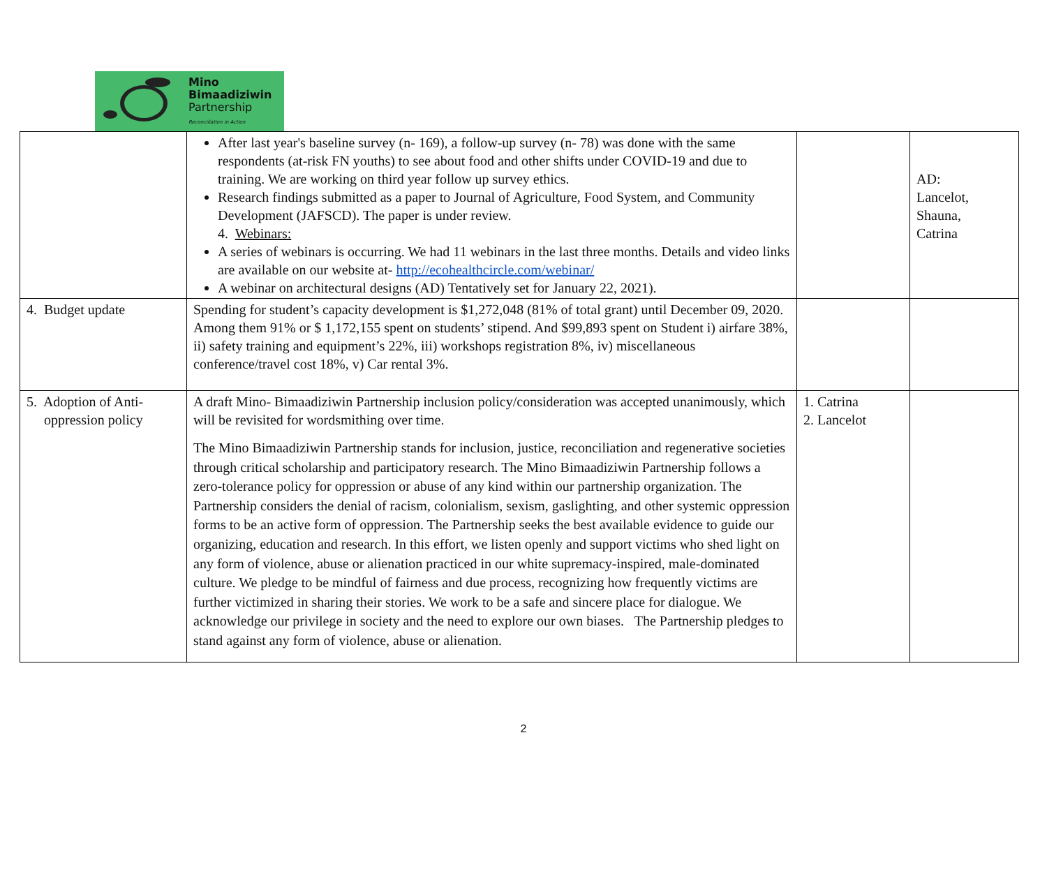Mino
Bimaadiziwin
Partnership
Reconciliation in Action
| | After last year's baseline survey (n- 169), a follow-up survey (n- 78) was done with the same respondents (at-risk FN youths) to see about food and other shifts under COVID-19 and due to training. We are working on third year follow up survey ethics. Research findings submitted as a paper to Journal of Agriculture, Food System, and Community Development (JAFSCD). The paper is under review. 4. Webinars: A series of webinars is occurring. We had 11 webinars in the last three months. Details and video links are available on our website at- http://ecohealthcircle.com/webinar/ A webinar on architectural designs (AD) Tentatively set for January 22, 2021). | | AD: Lancelot, Shauna, Catrina |
| 4. Budget update | Spending for student’s capacity development is $1,272,048 (81% of total grant) until December 09, 2020. Among them 91% or $ 1,172,155 spent on students’ stipend. And $99,893 spent on Student i) airfare 38%, ii) safety training and equipment’s 22%, iii) workshops registration 8%, iv) miscellaneous conference/travel cost 18%, v) Car rental 3%. | | |
| 5. Adoption of Anti- oppression policy | A draft Mino- Bimaadiziwin Partnership inclusion policy/consideration was accepted unanimously, which will be revisited for wordsmithing over time. The Mino Bimaadiziwin Partnership stands for inclusion, justice, reconciliation and regenerative societies through critical scholarship and participatory research. The Mino Bimaadiziwin Partnership follows a zero-tolerance policy for oppression or abuse of any kind within our partnership organization. The Partnership considers the denial of racism, colonialism, sexism, gaslighting, and other systemic oppression forms to be an active form of oppression. The Partnership seeks the best available evidence to guide our organizing, education and research. In this effort, we listen openly and support victims who shed light on any form of violence, abuse or alienation practiced in our white supremacy-inspired, male-dominated culture. We pledge to be mindful of fairness and due process, recognizing how frequently victims are further victimized in sharing their stories. We work to be a safe and sincere place for dialogue. We acknowledge our privilege in society and the need to explore our own biases. The Partnership pledges to stand against any form of violence, abuse or alienation. | 1. Catrina 2. Lancelot | |
2